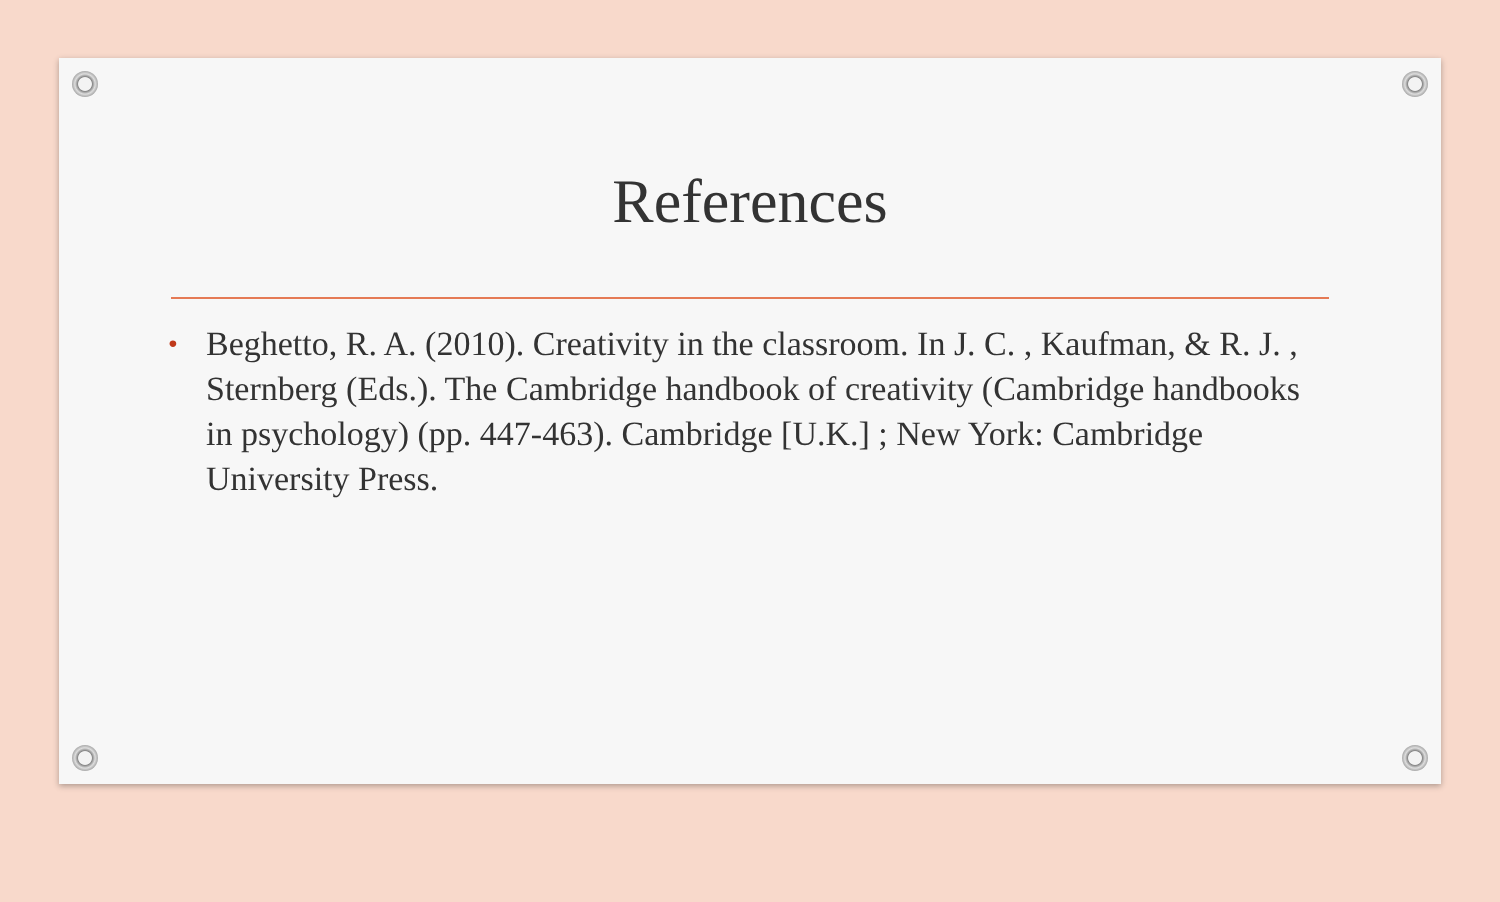References
• Beghetto, R. A. (2010). Creativity in the classroom. In J. C. , Kaufman, & R. J. , Sternberg (Eds.). The Cambridge handbook of creativity (Cambridge handbooks in psychology) (pp. 447-463). Cambridge [U.K.] ; New York: Cambridge University Press.